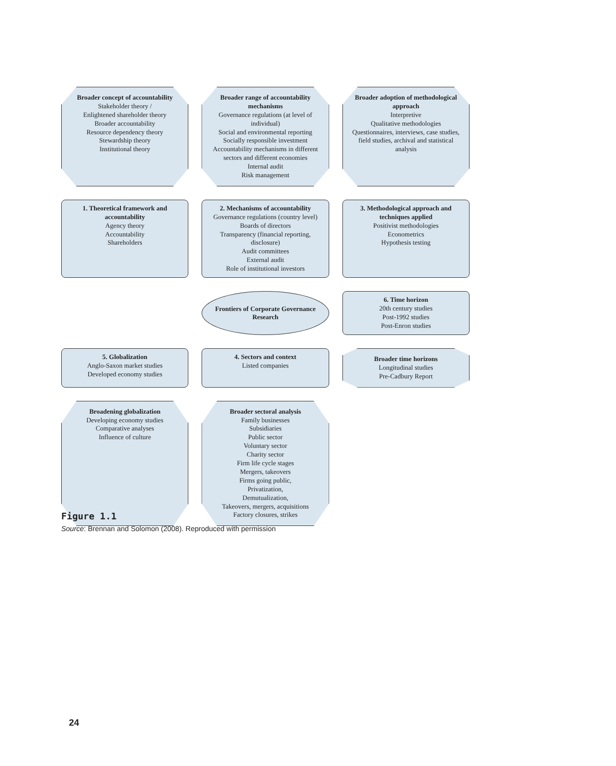Broader concept of accountability
Stakeholder theory /
Enlightened shareholder theory
Broader accountability
Resource dependency theory
Stewardship theory
Institutional theory
Broader range of accountability mechanisms
Governance regulations (at level of individual)
Social and environmental reporting
Socially responsible investment
Accountability mechanisms in different sectors and different economies
Internal audit
Risk management
Broader adoption of methodological approach
Interpretive
Qualitative methodologies
Questionnaires, interviews, case studies, field studies, archival and statistical analysis
1. Theoretical framework and accountability
Agency theory
Accountability
Shareholders
2. Mechanisms of accountability
Governance regulations (country level)
Boards of directors
Transparency (financial reporting, disclosure)
Audit committees
External audit
Role of institutional investors
3. Methodological approach and techniques applied
Positivist methodologies
Econometrics
Hypothesis testing
Frontiers of Corporate Governance Research
6. Time horizon
20th century studies
Post-1992 studies
Post-Enron studies
5. Globalization
Anglo-Saxon market studies
Developed economy studies
4. Sectors and context
Listed companies
Broader time horizons
Longitudinal studies
Pre-Cadbury Report
Broadening globalization
Developing economy studies
Comparative analyses
Influence of culture
Broader sectoral analysis
Family businesses
Subsidiaries
Public sector
Voluntary sector
Charity sector
Firm life cycle stages
Mergers, takeovers
Firms going public,
Privatization,
Demutualization,
Takeovers, mergers, acquisitions
Factory closures, strikes
Figure 1.1
Source: Brennan and Solomon (2008). Reproduced with permission
24